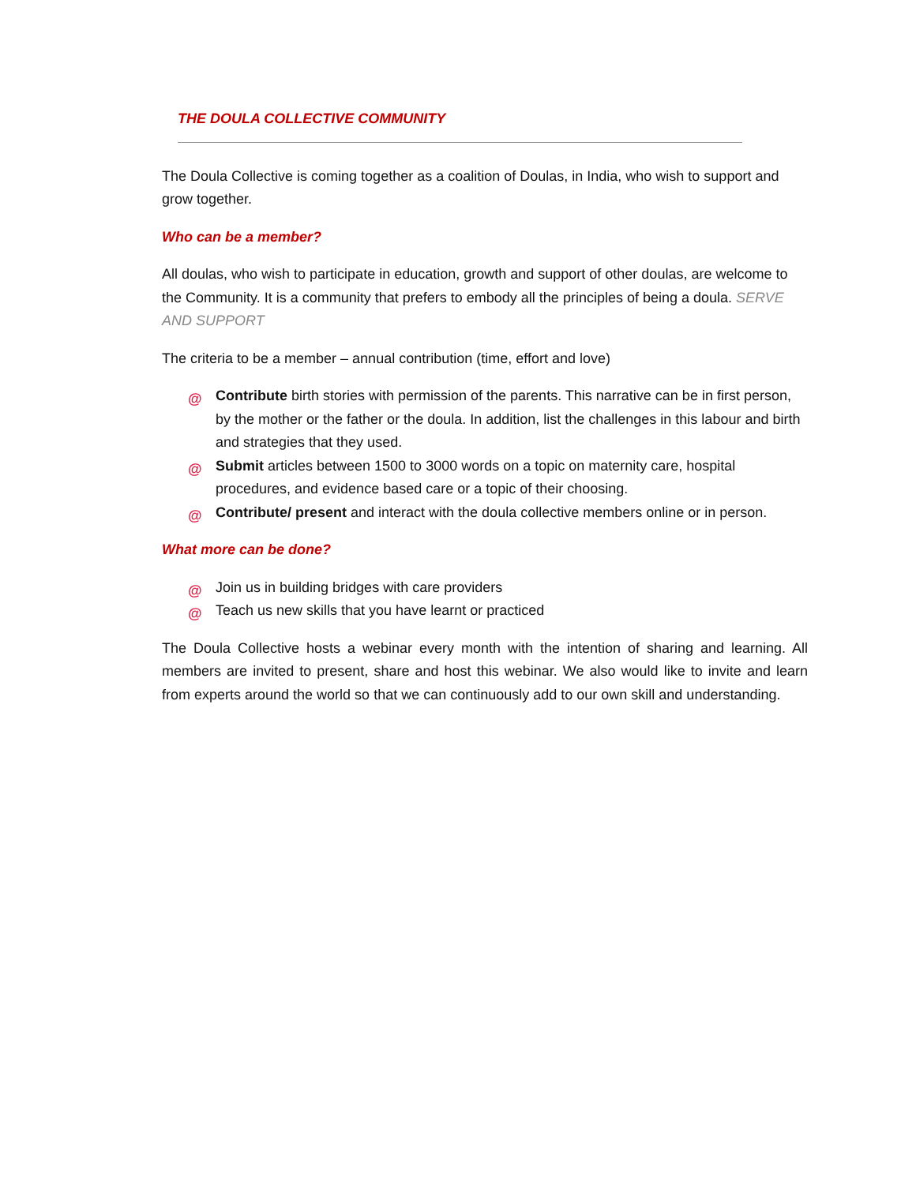THE DOULA COLLECTIVE COMMUNITY
The Doula Collective is coming together as a coalition of Doulas, in India, who wish to support and grow together.
Who can be a member?
All doulas, who wish to participate in education, growth and support of other doulas, are welcome to the Community. It is a community that prefers to embody all the principles of being a doula. SERVE AND SUPPORT
The criteria to be a member – annual contribution (time, effort and love)
@ Contribute birth stories with permission of the parents. This narrative can be in first person, by the mother or the father or the doula. In addition, list the challenges in this labour and birth and strategies that they used.
@ Submit articles between 1500 to 3000 words on a topic on maternity care, hospital procedures, and evidence based care or a topic of their choosing.
@ Contribute/ present and interact with the doula collective members online or in person.
What more can be done?
@ Join us in building bridges with care providers
@ Teach us new skills that you have learnt or practiced
The Doula Collective hosts a webinar every month with the intention of sharing and learning. All members are invited to present, share and host this webinar. We also would like to invite and learn from experts around the world so that we can continuously add to our own skill and understanding.